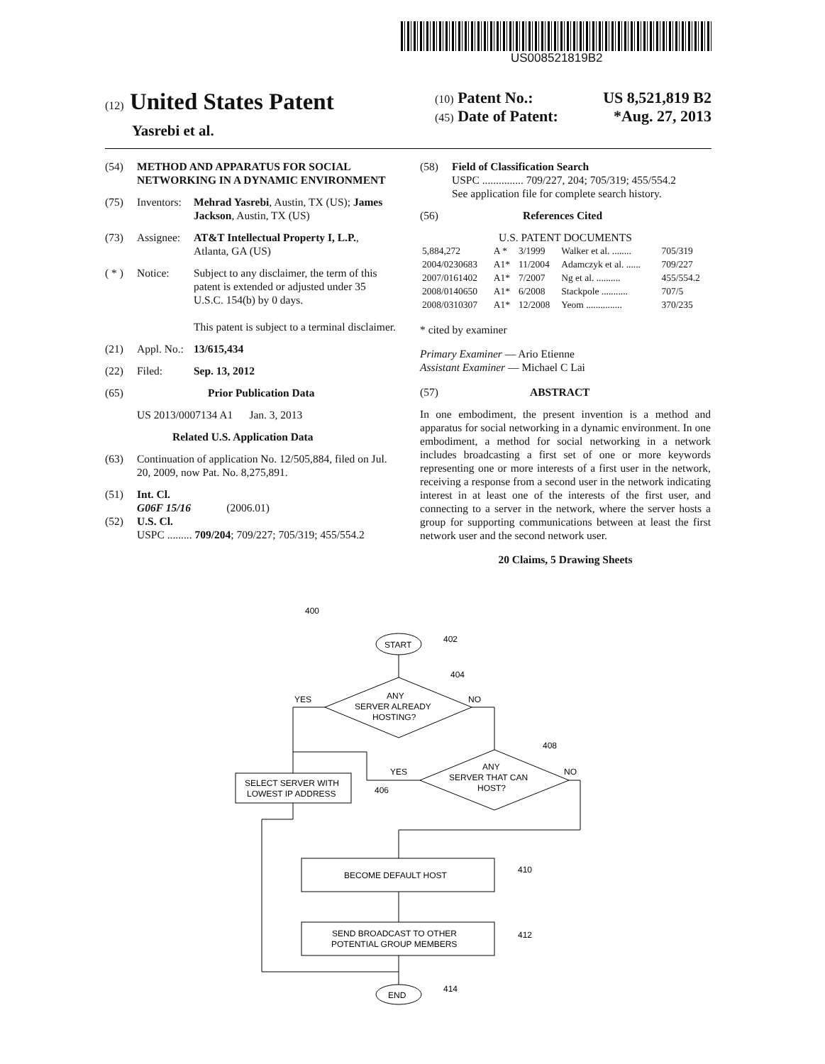US008521819B2
(12) United States Patent
Yasrebi et al.
(10) Patent No.: US 8,521,819 B2
(45) Date of Patent: *Aug. 27, 2013
(54) METHOD AND APPARATUS FOR SOCIAL NETWORKING IN A DYNAMIC ENVIRONMENT
(75) Inventors: Mehrad Yasrebi, Austin, TX (US); James Jackson, Austin, TX (US)
(73) Assignee: AT&T Intellectual Property I, L.P., Atlanta, GA (US)
( * ) Notice: Subject to any disclaimer, the term of this patent is extended or adjusted under 35 U.S.C. 154(b) by 0 days.
This patent is subject to a terminal disclaimer.
(21) Appl. No.: 13/615,434
(22) Filed: Sep. 13, 2012
(65) Prior Publication Data
US 2013/0007134 A1 Jan. 3, 2013
Related U.S. Application Data
(63) Continuation of application No. 12/505,884, filed on Jul. 20, 2009, now Pat. No. 8,275,891.
(51) Int. Cl.
G06F 15/16 (2006.01)
(52) U.S. Cl.
USPC ......... 709/204; 709/227; 705/319; 455/554.2
(58) Field of Classification Search
USPC ............... 709/227, 204; 705/319; 455/554.2
See application file for complete search history.
(56) References Cited
U.S. PATENT DOCUMENTS
| 5,884,272 | A * | 3/1999 | Walker et al. ........ | 705/319 |
| 2004/0230683 | A1* | 11/2004 | Adamczyk et al. ...... | 709/227 |
| 2007/0161402 | A1* | 7/2007 | Ng et al. .......... | 455/554.2 |
| 2008/0140650 | A1* | 6/2008 | Stackpole ........... | 707/5 |
| 2008/0310307 | A1* | 12/2008 | Yeom ............... | 370/235 |
* cited by examiner
Primary Examiner — Ario Etienne
Assistant Examiner — Michael C Lai
(57) ABSTRACT
In one embodiment, the present invention is a method and apparatus for social networking in a dynamic environment. In one embodiment, a method for social networking in a network includes broadcasting a first set of one or more keywords representing one or more interests of a first user in the network, receiving a response from a second user in the network indicating interest in at least one of the interests of the first user, and connecting to a server in the network, where the server hosts a group for supporting communications between at least the first network user and the second network user.
20 Claims, 5 Drawing Sheets
400
START
402
ANY
SERVER ALREADY
HOSTING?
404
YES
NO
ANY
SERVER THAT CAN
HOST?
408
YES
NO
SELECT SERVER WITH
LOWEST IP ADDRESS
406
BECOME DEFAULT HOST
410
SEND BROADCAST TO OTHER
POTENTIAL GROUP MEMBERS
412
END
414